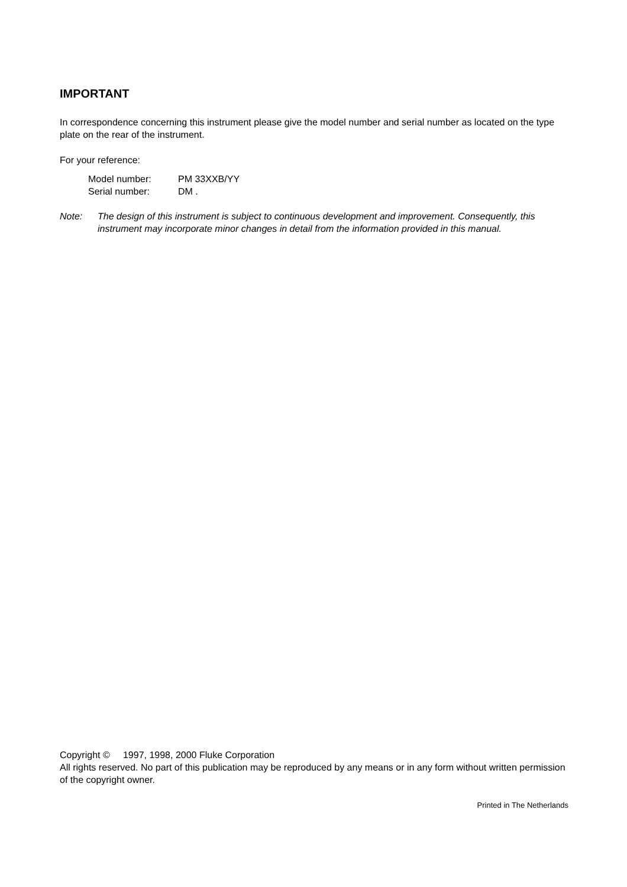IMPORTANT
In correspondence concerning this instrument please give the model number and serial number as located on the type plate on the rear of the instrument.
For your reference:
| Model number: | PM 33XXB/YY |
| Serial number: | DM . |
Note: The design of this instrument is subject to continuous development and improvement. Consequently, this instrument may incorporate minor changes in detail from the information provided in this manual.
Copyright © 1997, 1998, 2000 Fluke Corporation
All rights reserved. No part of this publication may be reproduced by any means or in any form without written permission of the copyright owner.
Printed in The Netherlands